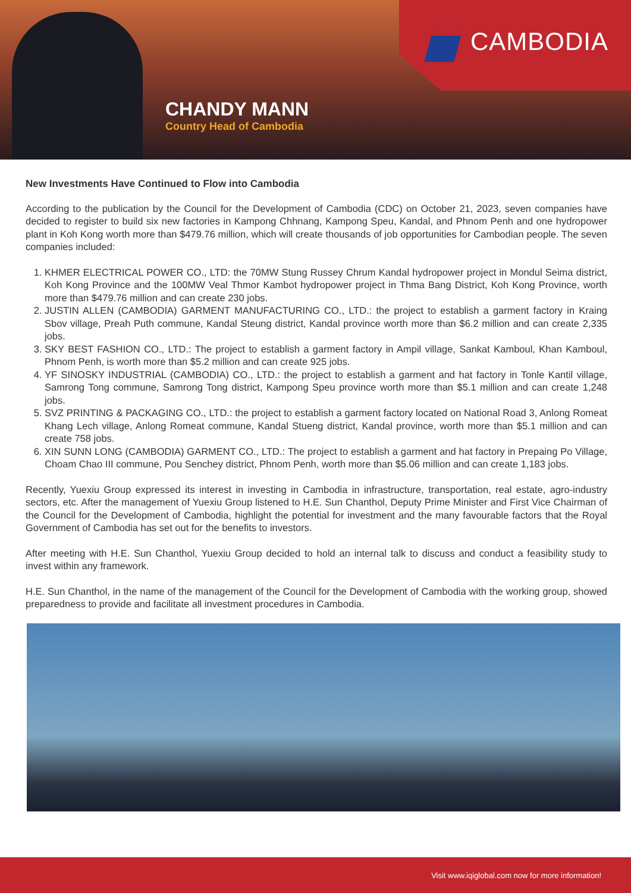CAMBODIA
CHANDY MANN
Country Head of Cambodia
New Investments Have Continued to Flow into Cambodia
According to the publication by the Council for the Development of Cambodia (CDC) on October 21, 2023, seven companies have decided to register to build six new factories in Kampong Chhnang, Kampong Speu, Kandal, and Phnom Penh and one hydropower plant in Koh Kong worth more than $479.76 million, which will create thousands of job opportunities for Cambodian people. The seven companies included:
1. KHMER ELECTRICAL POWER CO., LTD: the 70MW Stung Russey Chrum Kandal hydropower project in Mondul Seima district, Koh Kong Province and the 100MW Veal Thmor Kambot hydropower project in Thma Bang District, Koh Kong Province, worth more than $479.76 million and can create 230 jobs.
2. JUSTIN ALLEN (CAMBODIA) GARMENT MANUFACTURING CO., LTD.: the project to establish a garment factory in Kraing Sbov village, Preah Puth commune, Kandal Steung district, Kandal province worth more than $6.2 million and can create 2,335 jobs.
3. SKY BEST FASHION CO., LTD.: The project to establish a garment factory in Ampil village, Sankat Kamboul, Khan Kamboul, Phnom Penh, is worth more than $5.2 million and can create 925 jobs.
4. YF SINOSKY INDUSTRIAL (CAMBODIA) CO., LTD.: the project to establish a garment and hat factory in Tonle Kantil village, Samrong Tong commune, Samrong Tong district, Kampong Speu province worth more than $5.1 million and can create 1,248 jobs.
5. SVZ PRINTING & PACKAGING CO., LTD.: the project to establish a garment factory located on National Road 3, Anlong Romeat Khang Lech village, Anlong Romeat commune, Kandal Stueng district, Kandal province, worth more than $5.1 million and can create 758 jobs.
6. XIN SUNN LONG (CAMBODIA) GARMENT CO., LTD.: The project to establish a garment and hat factory in Prepaing Po Village, Choam Chao III commune, Pou Senchey district, Phnom Penh, worth more than $5.06 million and can create 1,183 jobs.
Recently, Yuexiu Group expressed its interest in investing in Cambodia in infrastructure, transportation, real estate, agro-industry sectors, etc. After the management of Yuexiu Group listened to H.E. Sun Chanthol, Deputy Prime Minister and First Vice Chairman of the Council for the Development of Cambodia, highlight the potential for investment and the many favourable factors that the Royal Government of Cambodia has set out for the benefits to investors.
After meeting with H.E. Sun Chanthol, Yuexiu Group decided to hold an internal talk to discuss and conduct a feasibility study to invest within any framework.
H.E. Sun Chanthol, in the name of the management of the Council for the Development of Cambodia with the working group, showed preparedness to provide and facilitate all investment procedures in Cambodia.
Visit www.iqiglobal.com now for more information!